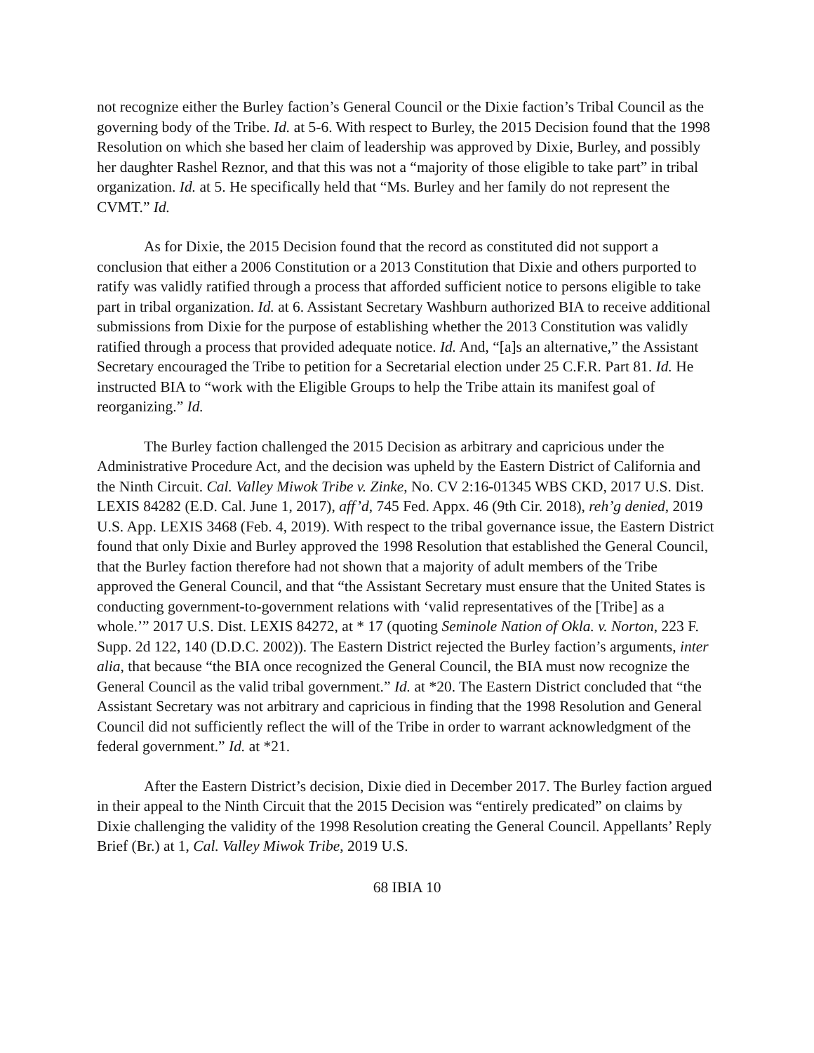not recognize either the Burley faction’s General Council or the Dixie faction’s Tribal Council as the governing body of the Tribe. Id. at 5-6. With respect to Burley, the 2015 Decision found that the 1998 Resolution on which she based her claim of leadership was approved by Dixie, Burley, and possibly her daughter Rashel Reznor, and that this was not a “majority of those eligible to take part” in tribal organization. Id. at 5. He specifically held that “Ms. Burley and her family do not represent the CVMT.” Id.
As for Dixie, the 2015 Decision found that the record as constituted did not support a conclusion that either a 2006 Constitution or a 2013 Constitution that Dixie and others purported to ratify was validly ratified through a process that afforded sufficient notice to persons eligible to take part in tribal organization. Id. at 6. Assistant Secretary Washburn authorized BIA to receive additional submissions from Dixie for the purpose of establishing whether the 2013 Constitution was validly ratified through a process that provided adequate notice. Id. And, “[a]s an alternative,” the Assistant Secretary encouraged the Tribe to petition for a Secretarial election under 25 C.F.R. Part 81. Id. He instructed BIA to “work with the Eligible Groups to help the Tribe attain its manifest goal of reorganizing.” Id.
The Burley faction challenged the 2015 Decision as arbitrary and capricious under the Administrative Procedure Act, and the decision was upheld by the Eastern District of California and the Ninth Circuit. Cal. Valley Miwok Tribe v. Zinke, No. CV 2:16-01345 WBS CKD, 2017 U.S. Dist. LEXIS 84282 (E.D. Cal. June 1, 2017), aff’d, 745 Fed. Appx. 46 (9th Cir. 2018), reh’g denied, 2019 U.S. App. LEXIS 3468 (Feb. 4, 2019). With respect to the tribal governance issue, the Eastern District found that only Dixie and Burley approved the 1998 Resolution that established the General Council, that the Burley faction therefore had not shown that a majority of adult members of the Tribe approved the General Council, and that “the Assistant Secretary must ensure that the United States is conducting government-to-government relations with ‘valid representatives of the [Tribe] as a whole.’” 2017 U.S. Dist. LEXIS 84272, at * 17 (quoting Seminole Nation of Okla. v. Norton, 223 F. Supp. 2d 122, 140 (D.D.C. 2002)). The Eastern District rejected the Burley faction’s arguments, inter alia, that because “the BIA once recognized the General Council, the BIA must now recognize the General Council as the valid tribal government.” Id. at *20. The Eastern District concluded that “the Assistant Secretary was not arbitrary and capricious in finding that the 1998 Resolution and General Council did not sufficiently reflect the will of the Tribe in order to warrant acknowledgment of the federal government.” Id. at *21.
After the Eastern District’s decision, Dixie died in December 2017. The Burley faction argued in their appeal to the Ninth Circuit that the 2015 Decision was “entirely predicated” on claims by Dixie challenging the validity of the 1998 Resolution creating the General Council. Appellants’ Reply Brief (Br.) at 1, Cal. Valley Miwok Tribe, 2019 U.S.
68 IBIA 10